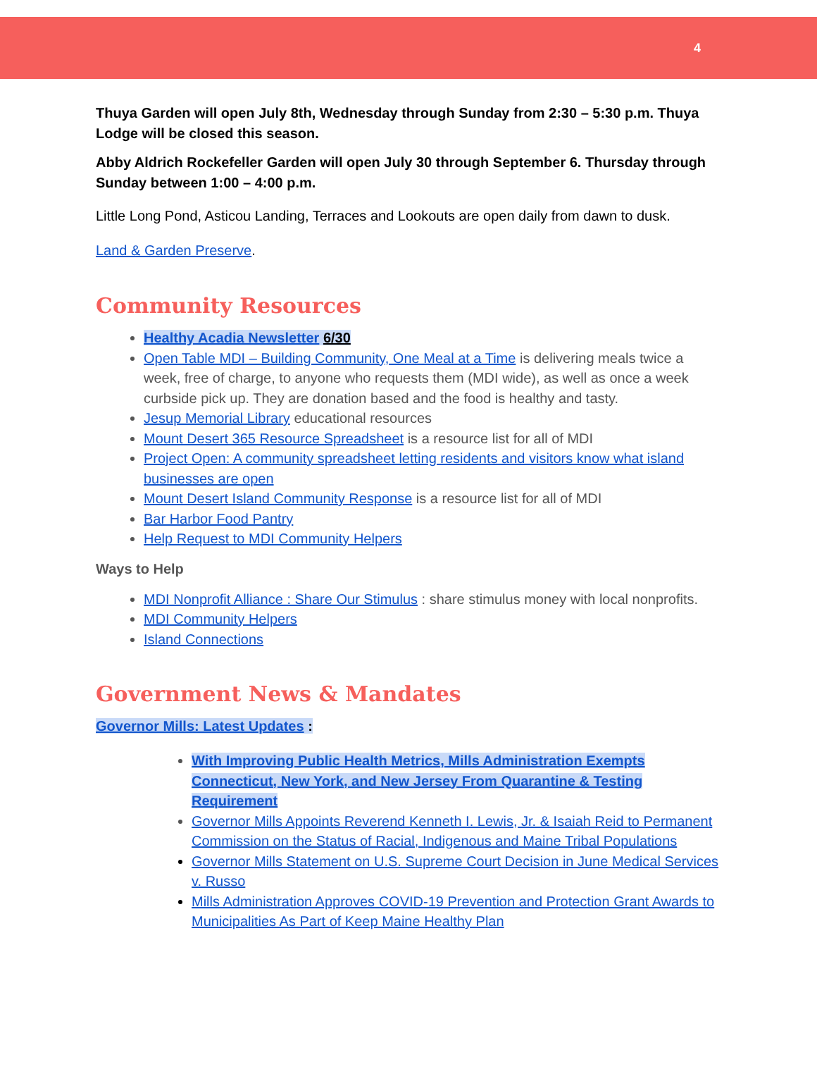4
Thuya Garden will open July 8th, Wednesday through Sunday from 2:30 – 5:30 p.m. Thuya Lodge will be closed this season.
Abby Aldrich Rockefeller Garden will open July 30 through September 6. Thursday through Sunday between 1:00 – 4:00 p.m.
Little Long Pond, Asticou Landing, Terraces and Lookouts are open daily from dawn to dusk.
Land & Garden Preserve.
Community Resources
Healthy Acadia Newsletter 6/30
Open Table MDI – Building Community, One Meal at a Time is delivering meals twice a week, free of charge, to anyone who requests them (MDI wide), as well as once a week curbside pick up. They are donation based and the food is healthy and tasty.
Jesup Memorial Library educational resources
Mount Desert 365 Resource Spreadsheet is a resource list for all of MDI
Project Open: A community spreadsheet letting residents and visitors know what island businesses are open
Mount Desert Island Community Response is a resource list for all of MDI
Bar Harbor Food Pantry
Help Request to MDI Community Helpers
Ways to Help
MDI Nonprofit Alliance : Share Our Stimulus : share stimulus money with local nonprofits.
MDI Community Helpers
Island Connections
Government News & Mandates
Governor Mills: Latest Updates :
With Improving Public Health Metrics, Mills Administration Exempts Connecticut, New York, and New Jersey From Quarantine & Testing Requirement
Governor Mills Appoints Reverend Kenneth I. Lewis, Jr. & Isaiah Reid to Permanent Commission on the Status of Racial, Indigenous and Maine Tribal Populations
Governor Mills Statement on U.S. Supreme Court Decision in June Medical Services v. Russo
Mills Administration Approves COVID-19 Prevention and Protection Grant Awards to Municipalities As Part of Keep Maine Healthy Plan